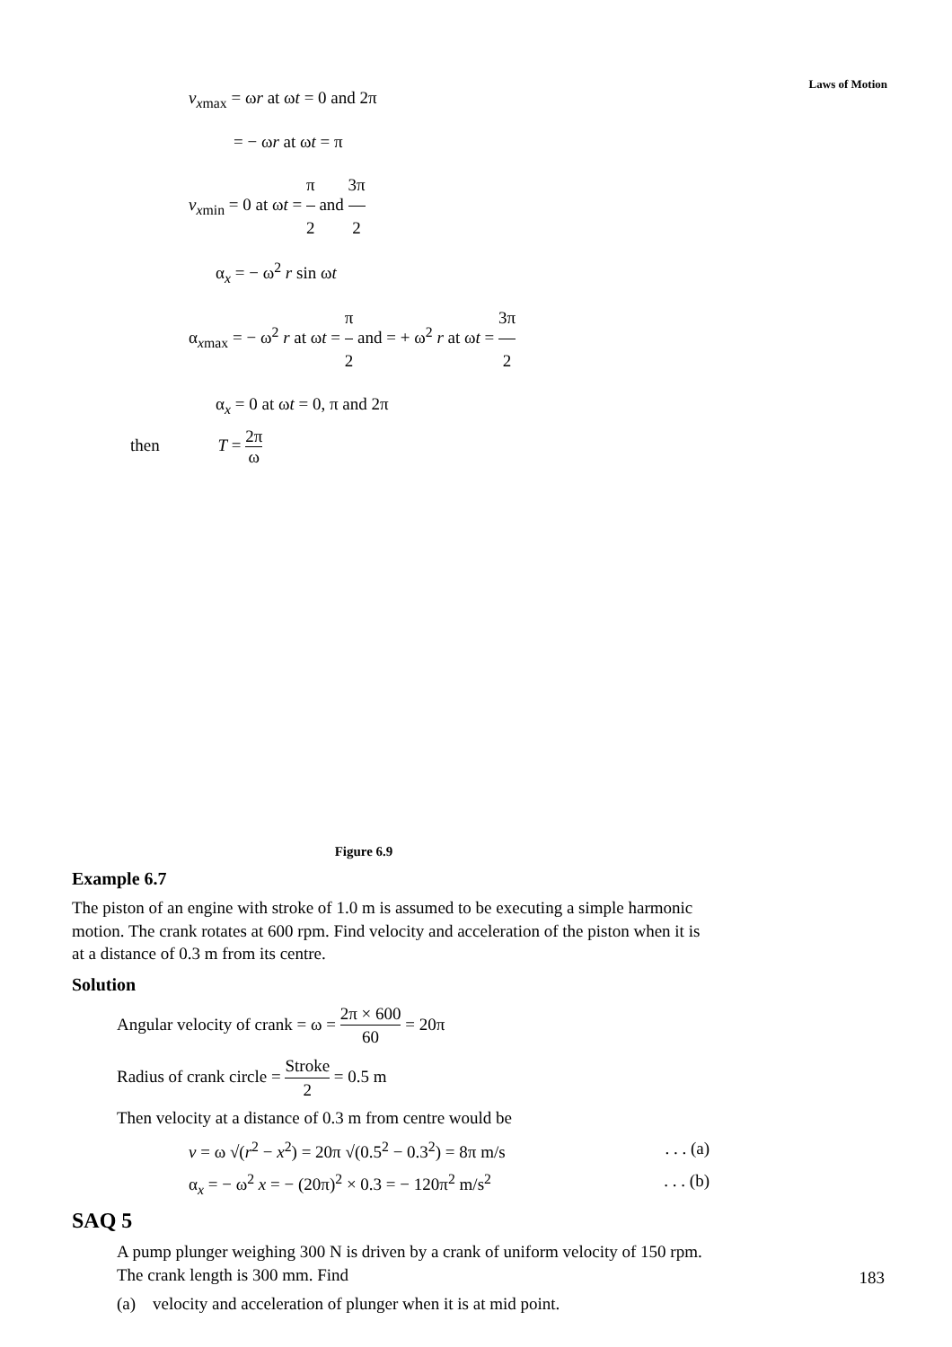Laws of Motion
v<sub>xmax</sub> = ωr at ωt = 0 and 2π
= − ωr at ωt = π
v<sub>xmin</sub> = 0 at ωt = π 2 and 3π 2
α<sub>x</sub> = − ω<sup>2</sup> r sin ωt
α<sub>xmax</sub> = − ω<sup>2</sup> r at ωt = π 2 and = + ω<sup>2</sup> r at ωt = 3π 2
α<sub>x</sub> = 0 at ωt = 0, π and 2π
then T = 2π ω
Figure 6.9
Example 6.7
The piston of an engine with stroke of 1.0 m is assumed to be executing a simple harmonic motion. The crank rotates at 600 rpm. Find velocity and acceleration of the piston when it is at a distance of 0.3 m from its centre.
Solution
Angular velocity of crank = ω = 2π × 600 60 = 20π
Radius of crank circle = Stroke 2 = 0.5 m
Then velocity at a distance of 0.3 m from centre would be
v = ω √(r<sup>2</sup> − x<sup>2</sup>) = 20π √(0.5<sup>2</sup> − 0.3<sup>2</sup>) = 8π m/s. . . (a)
α<sub>x</sub> = − ω<sup>2</sup> x = − (20π)<sup>2</sup> × 0.3 = − 120π<sup>2</sup> m/s<sup>2</sup>. . . (b)
SAQ 5
A pump plunger weighing 300 N is driven by a crank of uniform velocity of 150 rpm. The crank length is 300 mm. Find
(a) velocity and acceleration of plunger when it is at mid point.
183